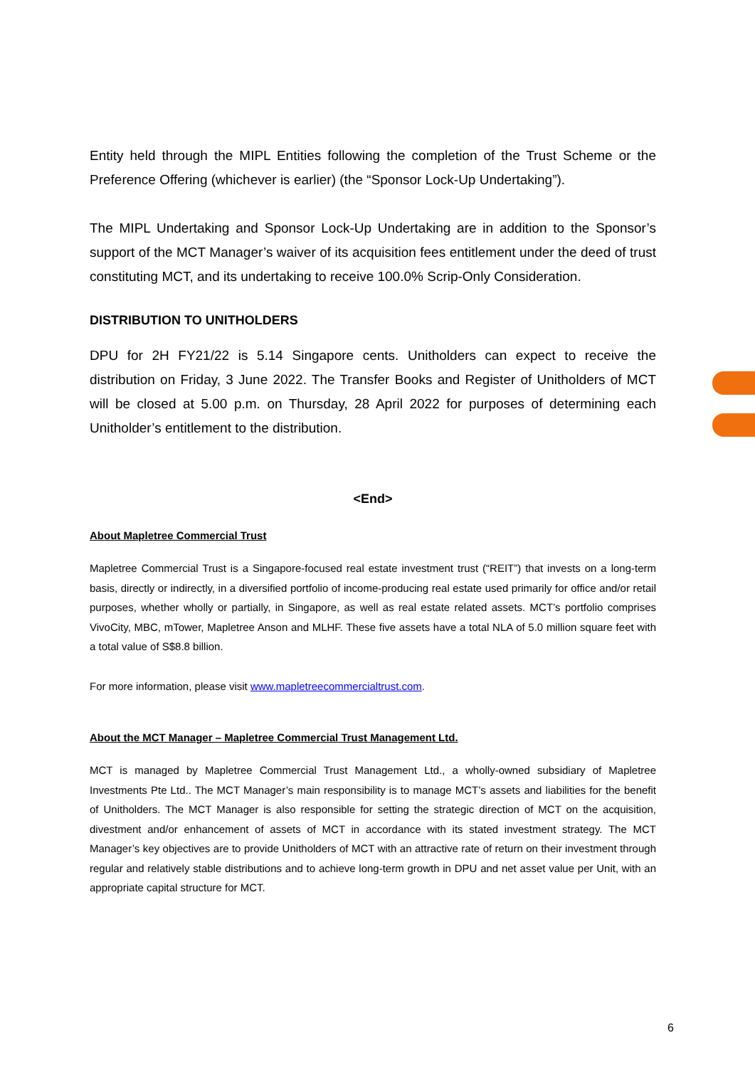Entity held through the MIPL Entities following the completion of the Trust Scheme or the Preference Offering (whichever is earlier) (the “Sponsor Lock-Up Undertaking”).
The MIPL Undertaking and Sponsor Lock-Up Undertaking are in addition to the Sponsor’s support of the MCT Manager’s waiver of its acquisition fees entitlement under the deed of trust constituting MCT, and its undertaking to receive 100.0% Scrip-Only Consideration.
DISTRIBUTION TO UNITHOLDERS
DPU for 2H FY21/22 is 5.14 Singapore cents. Unitholders can expect to receive the distribution on Friday, 3 June 2022. The Transfer Books and Register of Unitholders of MCT will be closed at 5.00 p.m. on Thursday, 28 April 2022 for purposes of determining each Unitholder’s entitlement to the distribution.
<End>
About Mapletree Commercial Trust
Mapletree Commercial Trust is a Singapore-focused real estate investment trust (“REIT”) that invests on a long-term basis, directly or indirectly, in a diversified portfolio of income-producing real estate used primarily for office and/or retail purposes, whether wholly or partially, in Singapore, as well as real estate related assets. MCT’s portfolio comprises VivoCity, MBC, mTower, Mapletree Anson and MLHF. These five assets have a total NLA of 5.0 million square feet with a total value of S$8.8 billion.
For more information, please visit www.mapletreecommercialtrust.com.
About the MCT Manager – Mapletree Commercial Trust Management Ltd.
MCT is managed by Mapletree Commercial Trust Management Ltd., a wholly-owned subsidiary of Mapletree Investments Pte Ltd.. The MCT Manager’s main responsibility is to manage MCT’s assets and liabilities for the benefit of Unitholders. The MCT Manager is also responsible for setting the strategic direction of MCT on the acquisition, divestment and/or enhancement of assets of MCT in accordance with its stated investment strategy. The MCT Manager’s key objectives are to provide Unitholders of MCT with an attractive rate of return on their investment through regular and relatively stable distributions and to achieve long-term growth in DPU and net asset value per Unit, with an appropriate capital structure for MCT.
6